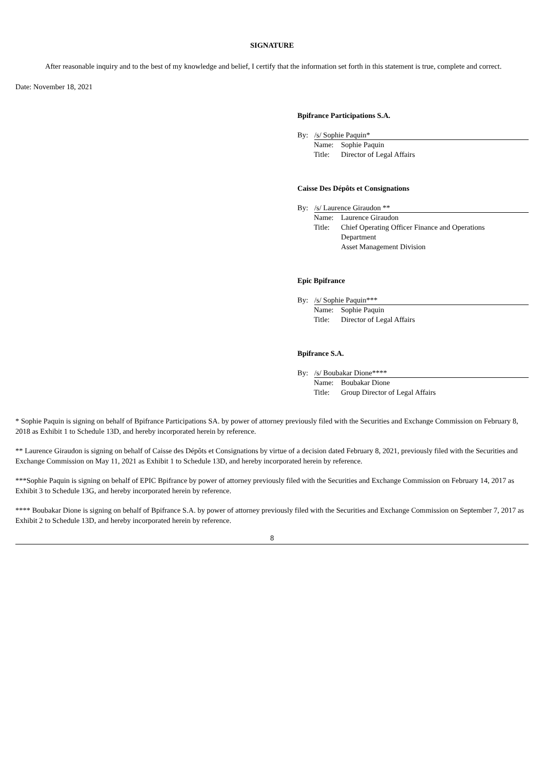SIGNATURE
After reasonable inquiry and to the best of my knowledge and belief, I certify that the information set forth in this statement is true, complete and correct.
Date: November 18, 2021
Bpifrance Participations S.A.
By: /s/ Sophie Paquin*
| Name: | Sophie Paquin |
| Title: | Director of Legal Affairs |
Caisse Des Dépôts et Consignations
By: /s/ Laurence Giraudon **
| Name: | Laurence Giraudon |
| Title: | Chief Operating Officer Finance and Operations Department Asset Management Division |
Epic Bpifrance
By: /s/ Sophie Paquin***
| Name: | Sophie Paquin |
| Title: | Director of Legal Affairs |
Bpifrance S.A.
By: /s/ Boubakar Dione****
| Name: | Boubakar Dione |
| Title: | Group Director of Legal Affairs |
* Sophie Paquin is signing on behalf of Bpifrance Participations SA. by power of attorney previously filed with the Securities and Exchange Commission on February 8, 2018 as Exhibit 1 to Schedule 13D, and hereby incorporated herein by reference.
** Laurence Giraudon is signing on behalf of Caisse des Dépôts et Consignations by virtue of a decision dated February 8, 2021, previously filed with the Securities and Exchange Commission on May 11, 2021 as Exhibit 1 to Schedule 13D, and hereby incorporated herein by reference.
***Sophie Paquin is signing on behalf of EPIC Bpifrance by power of attorney previously filed with the Securities and Exchange Commission on February 14, 2017 as Exhibit 3 to Schedule 13G, and hereby incorporated herein by reference.
**** Boubakar Dione is signing on behalf of Bpifrance S.A. by power of attorney previously filed with the Securities and Exchange Commission on September 7, 2017 as Exhibit 2 to Schedule 13D, and hereby incorporated herein by reference.
8